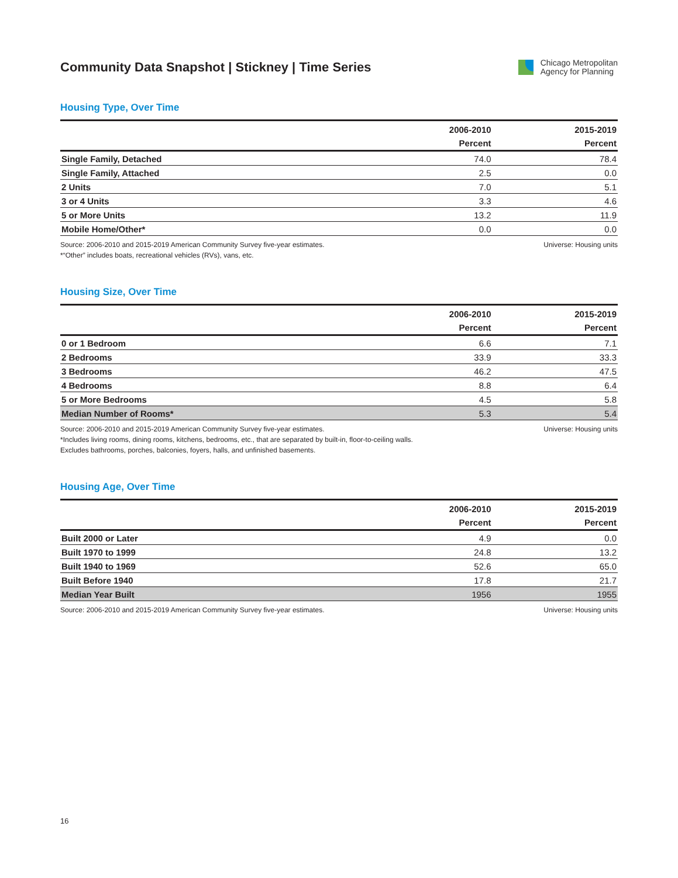Community Data Snapshot | Stickney | Time Series
Chicago Metropolitan
Agency for Planning
Housing Type, Over Time
| | 2006-2010 | 2015-2019 |
| --- | --- | --- |
| | Percent | Percent |
| Single Family, Detached | 74.0 | 78.4 |
| Single Family, Attached | 2.5 | 0.0 |
| 2 Units | 7.0 | 5.1 |
| 3 or 4 Units | 3.3 | 4.6 |
| 5 or More Units | 13.2 | 11.9 |
| Mobile Home/Other* | 0.0 | 0.0 |
Source: 2006-2010 and 2015-2019 American Community Survey five-year estimates.
*“Other” includes boats, recreational vehicles (RVs), vans, etc.
Universe: Housing units
Housing Size, Over Time
| | 2006-2010 | 2015-2019 |
| --- | --- | --- |
| | Percent | Percent |
| 0 or 1 Bedroom | 6.6 | 7.1 |
| 2 Bedrooms | 33.9 | 33.3 |
| 3 Bedrooms | 46.2 | 47.5 |
| 4 Bedrooms | 8.8 | 6.4 |
| 5 or More Bedrooms | 4.5 | 5.8 |
| Median Number of Rooms* | 5.3 | 5.4 |
Source: 2006-2010 and 2015-2019 American Community Survey five-year estimates.
*Includes living rooms, dining rooms, kitchens, bedrooms, etc., that are separated by built-in, floor-to-ceiling walls.
Excludes bathrooms, porches, balconies, foyers, halls, and unfinished basements.
Universe: Housing units
Housing Age, Over Time
| | 2006-2010 | 2015-2019 |
| --- | --- | --- |
| | Percent | Percent |
| Built 2000 or Later | 4.9 | 0.0 |
| Built 1970 to 1999 | 24.8 | 13.2 |
| Built 1940 to 1969 | 52.6 | 65.0 |
| Built Before 1940 | 17.8 | 21.7 |
| Median Year Built | 1956 | 1955 |
Source: 2006-2010 and 2015-2019 American Community Survey five-year estimates.
Universe: Housing units
16